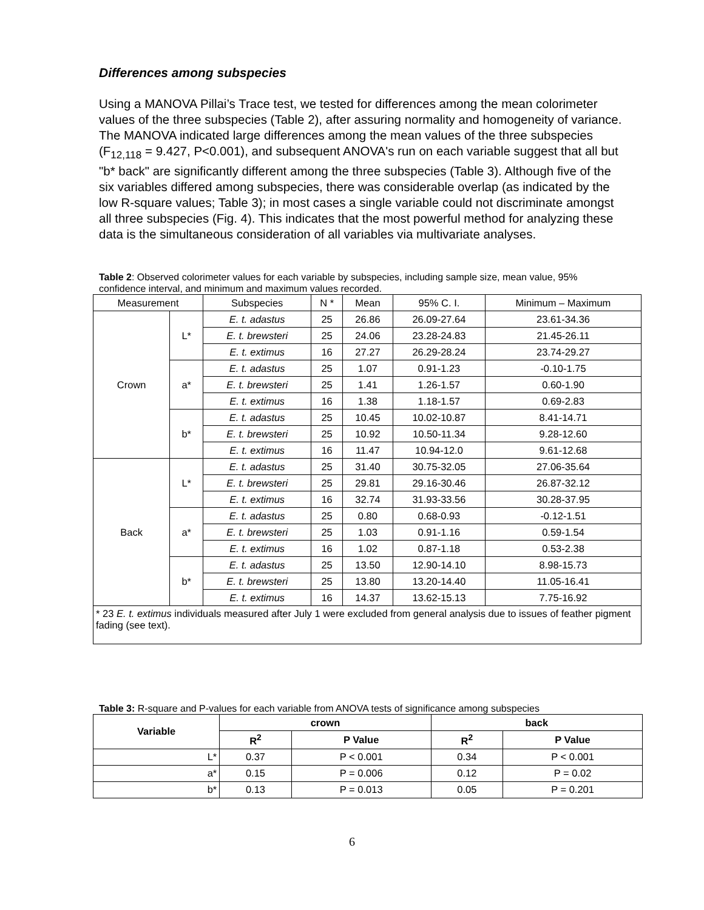Differences among subspecies
Using a MANOVA Pillai’s Trace test, we tested for differences among the mean colorimeter values of the three subspecies (Table 2), after assuring normality and homogeneity of variance. The MANOVA indicated large differences among the mean values of the three subspecies (F<sub>12,118</sub> = 9.427, P<0.001), and subsequent ANOVA's run on each variable suggest that all but "b* back" are significantly different among the three subspecies (Table 3). Although five of the six variables differed among subspecies, there was considerable overlap (as indicated by the low R-square values; Table 3); in most cases a single variable could not discriminate amongst all three subspecies (Fig. 4). This indicates that the most powerful method for analyzing these data is the simultaneous consideration of all variables via multivariate analyses.
Table 2: Observed colorimeter values for each variable by subspecies, including sample size, mean value, 95% confidence interval, and minimum and maximum values recorded.
| Measurement | | Subspecies | N * | Mean | 95% C. I. | Minimum – Maximum |
| --- | --- | --- | --- | --- | --- | --- |
| Crown | L* | E. t. adastus | 25 | 26.86 | 26.09-27.64 | 23.61-34.36 |
| | | E. t. brewsteri | 25 | 24.06 | 23.28-24.83 | 21.45-26.11 |
| | | E. t. extimus | 16 | 27.27 | 26.29-28.24 | 23.74-29.27 |
| | a* | E. t. adastus | 25 | 1.07 | 0.91-1.23 | -0.10-1.75 |
| | | E. t. brewsteri | 25 | 1.41 | 1.26-1.57 | 0.60-1.90 |
| | | E. t. extimus | 16 | 1.38 | 1.18-1.57 | 0.69-2.83 |
| | b* | E. t. adastus | 25 | 10.45 | 10.02-10.87 | 8.41-14.71 |
| | | E. t. brewsteri | 25 | 10.92 | 10.50-11.34 | 9.28-12.60 |
| | | E. t. extimus | 16 | 11.47 | 10.94-12.0 | 9.61-12.68 |
| Back | L* | E. t. adastus | 25 | 31.40 | 30.75-32.05 | 27.06-35.64 |
| | | E. t. brewsteri | 25 | 29.81 | 29.16-30.46 | 26.87-32.12 |
| | | E. t. extimus | 16 | 32.74 | 31.93-33.56 | 30.28-37.95 |
| | a* | E. t. adastus | 25 | 0.80 | 0.68-0.93 | -0.12-1.51 |
| | | E. t. brewsteri | 25 | 1.03 | 0.91-1.16 | 0.59-1.54 |
| | | E. t. extimus | 16 | 1.02 | 0.87-1.18 | 0.53-2.38 |
| | b* | E. t. adastus | 25 | 13.50 | 12.90-14.10 | 8.98-15.73 |
| | | E. t. brewsteri | 25 | 13.80 | 13.20-14.40 | 11.05-16.41 |
| | | E. t. extimus | 16 | 14.37 | 13.62-15.13 | 7.75-16.92 |
| * 23 E. t. extimus individuals measured after July 1 were excluded from general analysis due to issues of feather pigment fading (see text). | | | | | | |
Table 3: R-square and P-values for each variable from ANOVA tests of significance among subspecies
| Variable | crown | | back | |
| --- | --- | --- | --- | --- |
| | R<sup>2</sup> | P Value | R<sup>2</sup> | P Value |
| L* | 0.37 | P < 0.001 | 0.34 | P < 0.001 |
| a* | 0.15 | P = 0.006 | 0.12 | P = 0.02 |
| b* | 0.13 | P = 0.013 | 0.05 | P = 0.201 |
6